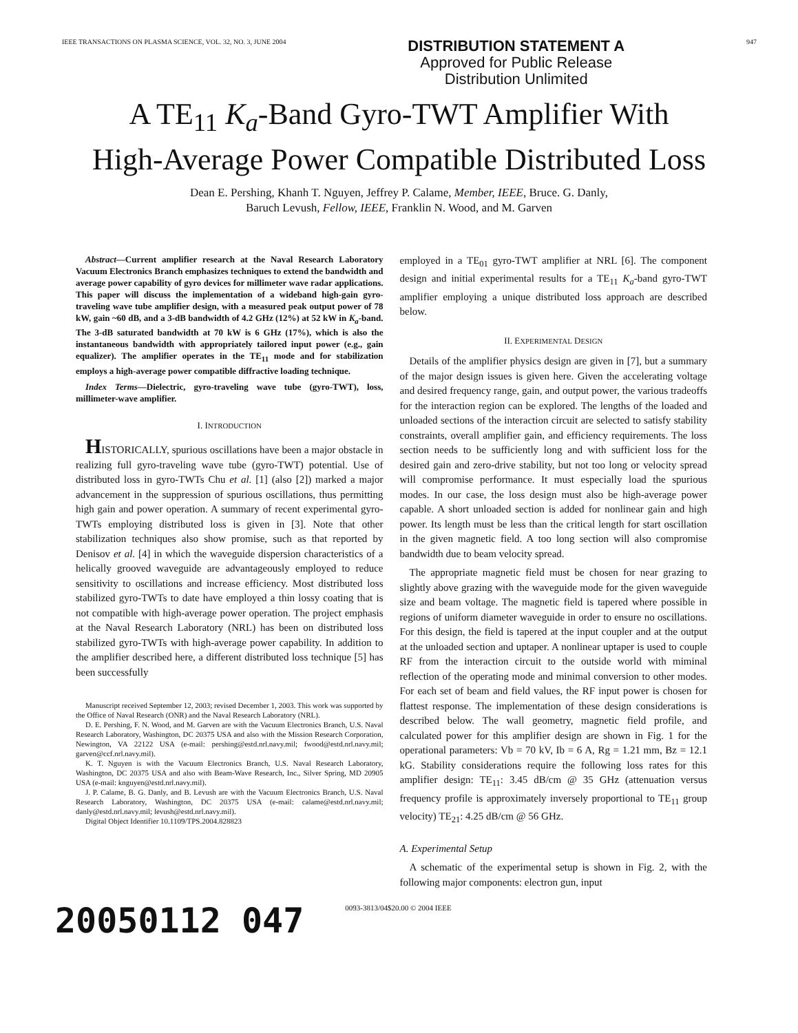IEEE TRANSACTIONS ON PLASMA SCIENCE, VOL. 32, NO. 3, JUNE 2004
DISTRIBUTION STATEMENT A
Approved for Public Release
Distribution Unlimited
947
A TE<sub>11</sub> K<sub>a</sub>-Band Gyro-TWT Amplifier With
High-Average Power Compatible Distributed Loss
Dean E. Pershing, Khanh T. Nguyen, Jeffrey P. Calame, Member, IEEE, Bruce. G. Danly,
Baruch Levush, Fellow, IEEE, Franklin N. Wood, and M. Garven
Abstract—Current amplifier research at the Naval Research Laboratory Vacuum Electronics Branch emphasizes techniques to extend the bandwidth and average power capability of gyro devices for millimeter wave radar applications. This paper will discuss the implementation of a wideband high-gain gyro-traveling wave tube amplifier design, with a measured peak output power of 78 kW, gain ~60 dB, and a 3-dB bandwidth of 4.2 GHz (12%) at 52 kW in K<sub>a</sub>-band. The 3-dB saturated bandwidth at 70 kW is 6 GHz (17%), which is also the instantaneous bandwidth with appropriately tailored input power (e.g., gain equalizer). The amplifier operates in the TE<sub>11</sub> mode and for stabilization employs a high-average power compatible diffractive loading technique.
Index Terms—Dielectric, gyro-traveling wave tube (gyro-TWT), loss, millimeter-wave amplifier.
I. INTRODUCTION
HISTORICALLY, spurious oscillations have been a major obstacle in realizing full gyro-traveling wave tube (gyro-TWT) potential. Use of distributed loss in gyro-TWTs Chu et al. [1] (also [2]) marked a major advancement in the suppression of spurious oscillations, thus permitting high gain and power operation. A summary of recent experimental gyro-TWTs employing distributed loss is given in [3]. Note that other stabilization techniques also show promise, such as that reported by Denisov et al. [4] in which the waveguide dispersion characteristics of a helically grooved waveguide are advantageously employed to reduce sensitivity to oscillations and increase efficiency. Most distributed loss stabilized gyro-TWTs to date have employed a thin lossy coating that is not compatible with high-average power operation. The project emphasis at the Naval Research Laboratory (NRL) has been on distributed loss stabilized gyro-TWTs with high-average power capability. In addition to the amplifier described here, a different distributed loss technique [5] has been successfully
Manuscript received September 12, 2003; revised December 1, 2003. This work was supported by the Office of Naval Research (ONR) and the Naval Research Laboratory (NRL).
D. E. Pershing, F. N. Wood, and M. Garven are with the Vacuum Electronics Branch, U.S. Naval Research Laboratory, Washington, DC 20375 USA and also with the Mission Research Corporation, Newington, VA 22122 USA (e-mail: pershing@estd.nrl.navy.mil; fwood@estd.nrl.navy.mil; garven@ccf.nrl.navy.mil).
K. T. Nguyen is with the Vacuum Electronics Branch, U.S. Naval Research Laboratory, Washington, DC 20375 USA and also with Beam-Wave Research, Inc., Silver Spring, MD 20905 USA (e-mail: knguyen@estd.nrl.navy.mil).
J. P. Calame, B. G. Danly, and B. Levush are with the Vacuum Electronics Branch, U.S. Naval Research Laboratory, Washington, DC 20375 USA (e-mail: calame@estd.nrl.navy.mil; danly@estd.nrl.navy.mil; levush@estd.nrl.navy.mil).
Digital Object Identifier 10.1109/TPS.2004.828823
employed in a TE<sub>01</sub> gyro-TWT amplifier at NRL [6]. The component design and initial experimental results for a TE<sub>11</sub> K<sub>a</sub>-band gyro-TWT amplifier employing a unique distributed loss approach are described below.
II. EXPERIMENTAL DESIGN
Details of the amplifier physics design are given in [7], but a summary of the major design issues is given here. Given the accelerating voltage and desired frequency range, gain, and output power, the various tradeoffs for the interaction region can be explored. The lengths of the loaded and unloaded sections of the interaction circuit are selected to satisfy stability constraints, overall amplifier gain, and efficiency requirements. The loss section needs to be sufficiently long and with sufficient loss for the desired gain and zero-drive stability, but not too long or velocity spread will compromise performance. It must especially load the spurious modes. In our case, the loss design must also be high-average power capable. A short unloaded section is added for nonlinear gain and high power. Its length must be less than the critical length for start oscillation in the given magnetic field. A too long section will also compromise bandwidth due to beam velocity spread.
The appropriate magnetic field must be chosen for near grazing to slightly above grazing with the waveguide mode for the given waveguide size and beam voltage. The magnetic field is tapered where possible in regions of uniform diameter waveguide in order to ensure no oscillations. For this design, the field is tapered at the input coupler and at the output at the unloaded section and uptaper. A nonlinear uptaper is used to couple RF from the interaction circuit to the outside world with miminal reflection of the operating mode and minimal conversion to other modes. For each set of beam and field values, the RF input power is chosen for flattest response. The implementation of these design considerations is described below. The wall geometry, magnetic field profile, and calculated power for this amplifier design are shown in Fig. 1 for the operational parameters: Vb = 70 kV, Ib = 6 A, Rg = 1.21 mm, Bz = 12.1 kG. Stability considerations require the following loss rates for this amplifier design: TE<sub>11</sub>: 3.45 dB/cm @ 35 GHz (attenuation versus frequency profile is approximately inversely proportional to TE<sub>11</sub> group velocity) TE<sub>21</sub>: 4.25 dB/cm @ 56 GHz.
A. Experimental Setup
A schematic of the experimental setup is shown in Fig. 2, with the following major components: electron gun, input
20050112 047
0093-3813/04$20.00 © 2004 IEEE